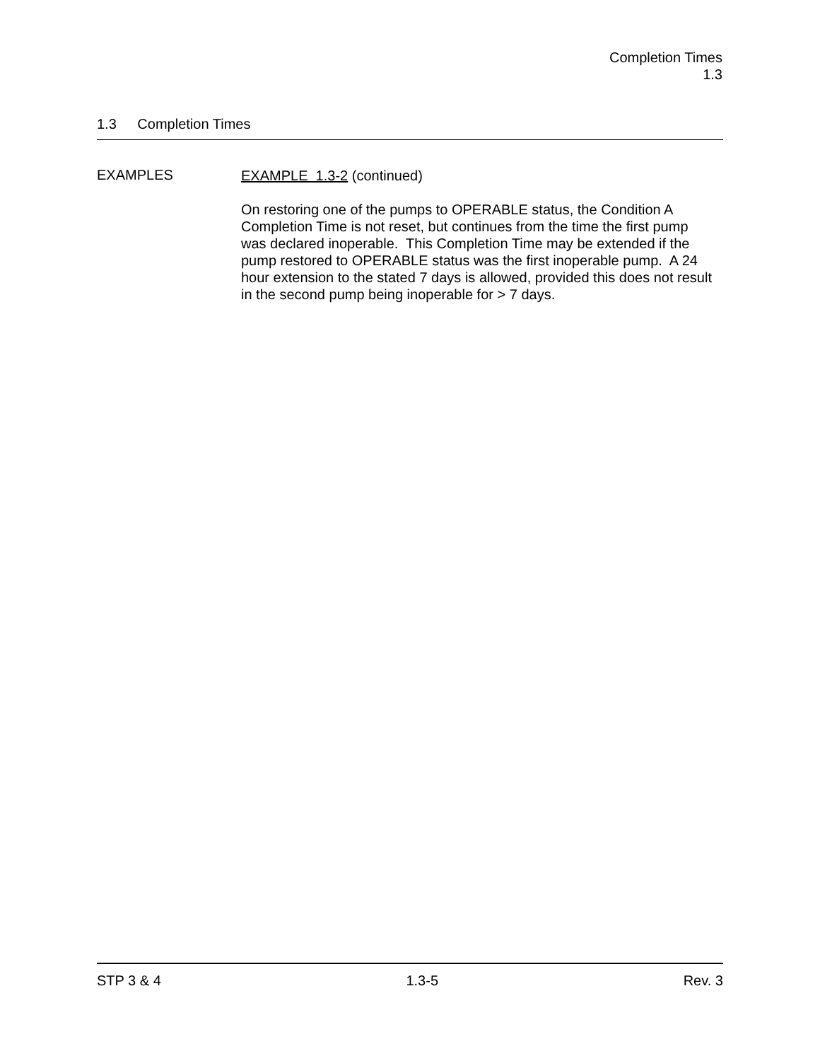Completion Times
1.3
1.3 Completion Times
EXAMPLES
EXAMPLE 1.3-2 (continued)
On restoring one of the pumps to OPERABLE status, the Condition A Completion Time is not reset, but continues from the time the first pump was declared inoperable. This Completion Time may be extended if the pump restored to OPERABLE status was the first inoperable pump. A 24 hour extension to the stated 7 days is allowed, provided this does not result in the second pump being inoperable for > 7 days.
STP 3 & 4 1.3-5 Rev. 3